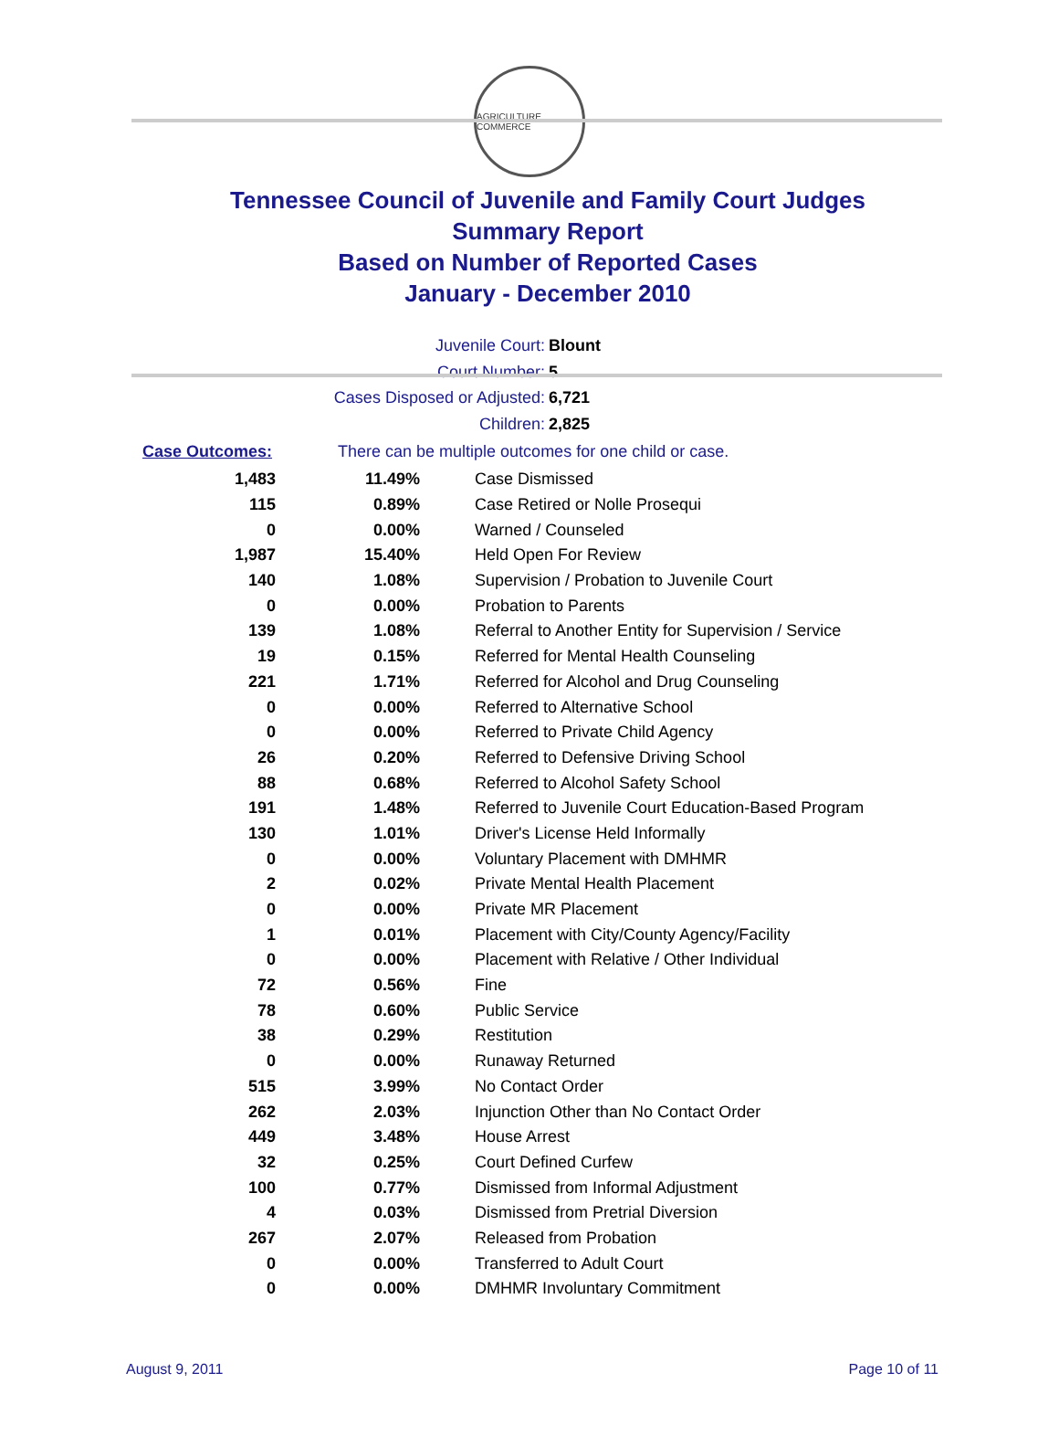AGRICULTURE COMMERCE
Tennessee Council of Juvenile and Family Court Judges
Summary Report
Based on Number of Reported Cases
January - December 2010
Juvenile Court: Blount
Court Number: 5
Cases Disposed or Adjusted: 6,721
Children: 2,825
Case Outcomes: There can be multiple outcomes for one child or case.
| 1,483 | 11.49% | Case Dismissed |
| 115 | 0.89% | Case Retired or Nolle Prosequi |
| 0 | 0.00% | Warned / Counseled |
| 1,987 | 15.40% | Held Open For Review |
| 140 | 1.08% | Supervision / Probation to Juvenile Court |
| 0 | 0.00% | Probation to Parents |
| 139 | 1.08% | Referral to Another Entity for Supervision / Service |
| 19 | 0.15% | Referred for Mental Health Counseling |
| 221 | 1.71% | Referred for Alcohol and Drug Counseling |
| 0 | 0.00% | Referred to Alternative School |
| 0 | 0.00% | Referred to Private Child Agency |
| 26 | 0.20% | Referred to Defensive Driving School |
| 88 | 0.68% | Referred to Alcohol Safety School |
| 191 | 1.48% | Referred to Juvenile Court Education-Based Program |
| 130 | 1.01% | Driver's License Held Informally |
| 0 | 0.00% | Voluntary Placement with DMHMR |
| 2 | 0.02% | Private Mental Health Placement |
| 0 | 0.00% | Private MR Placement |
| 1 | 0.01% | Placement with City/County Agency/Facility |
| 0 | 0.00% | Placement with Relative / Other Individual |
| 72 | 0.56% | Fine |
| 78 | 0.60% | Public Service |
| 38 | 0.29% | Restitution |
| 0 | 0.00% | Runaway Returned |
| 515 | 3.99% | No Contact Order |
| 262 | 2.03% | Injunction Other than No Contact Order |
| 449 | 3.48% | House Arrest |
| 32 | 0.25% | Court Defined Curfew |
| 100 | 0.77% | Dismissed from Informal Adjustment |
| 4 | 0.03% | Dismissed from Pretrial Diversion |
| 267 | 2.07% | Released from Probation |
| 0 | 0.00% | Transferred to Adult Court |
| 0 | 0.00% | DMHMR Involuntary Commitment |
August 9, 2011 Page 10 of 11